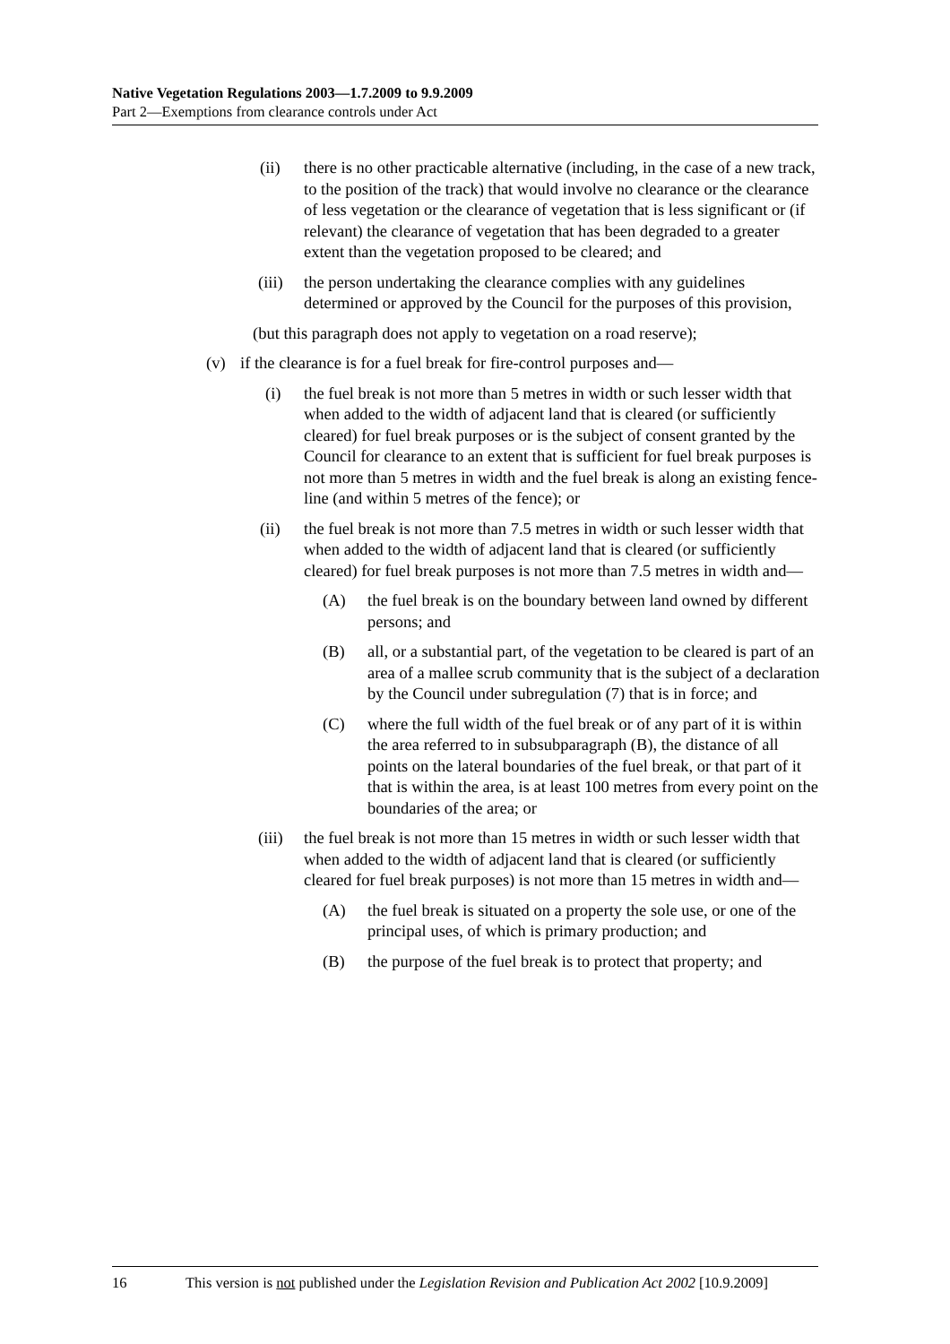Native Vegetation Regulations 2003—1.7.2009 to 9.9.2009
Part 2—Exemptions from clearance controls under Act
(ii) there is no other practicable alternative (including, in the case of a new track, to the position of the track) that would involve no clearance or the clearance of less vegetation or the clearance of vegetation that is less significant or (if relevant) the clearance of vegetation that has been degraded to a greater extent than the vegetation proposed to be cleared; and
(iii) the person undertaking the clearance complies with any guidelines determined or approved by the Council for the purposes of this provision,
(but this paragraph does not apply to vegetation on a road reserve);
(v) if the clearance is for a fuel break for fire-control purposes and—
(i) the fuel break is not more than 5 metres in width or such lesser width that when added to the width of adjacent land that is cleared (or sufficiently cleared) for fuel break purposes or is the subject of consent granted by the Council for clearance to an extent that is sufficient for fuel break purposes is not more than 5 metres in width and the fuel break is along an existing fence-line (and within 5 metres of the fence); or
(ii) the fuel break is not more than 7.5 metres in width or such lesser width that when added to the width of adjacent land that is cleared (or sufficiently cleared) for fuel break purposes is not more than 7.5 metres in width and—
(A) the fuel break is on the boundary between land owned by different persons; and
(B) all, or a substantial part, of the vegetation to be cleared is part of an area of a mallee scrub community that is the subject of a declaration by the Council under subregulation (7) that is in force; and
(C) where the full width of the fuel break or of any part of it is within the area referred to in subsubparagraph (B), the distance of all points on the lateral boundaries of the fuel break, or that part of it that is within the area, is at least 100 metres from every point on the boundaries of the area; or
(iii) the fuel break is not more than 15 metres in width or such lesser width that when added to the width of adjacent land that is cleared (or sufficiently cleared for fuel break purposes) is not more than 15 metres in width and—
(A) the fuel break is situated on a property the sole use, or one of the principal uses, of which is primary production; and
(B) the purpose of the fuel break is to protect that property; and
16 This version is not published under the Legislation Revision and Publication Act 2002 [10.9.2009]